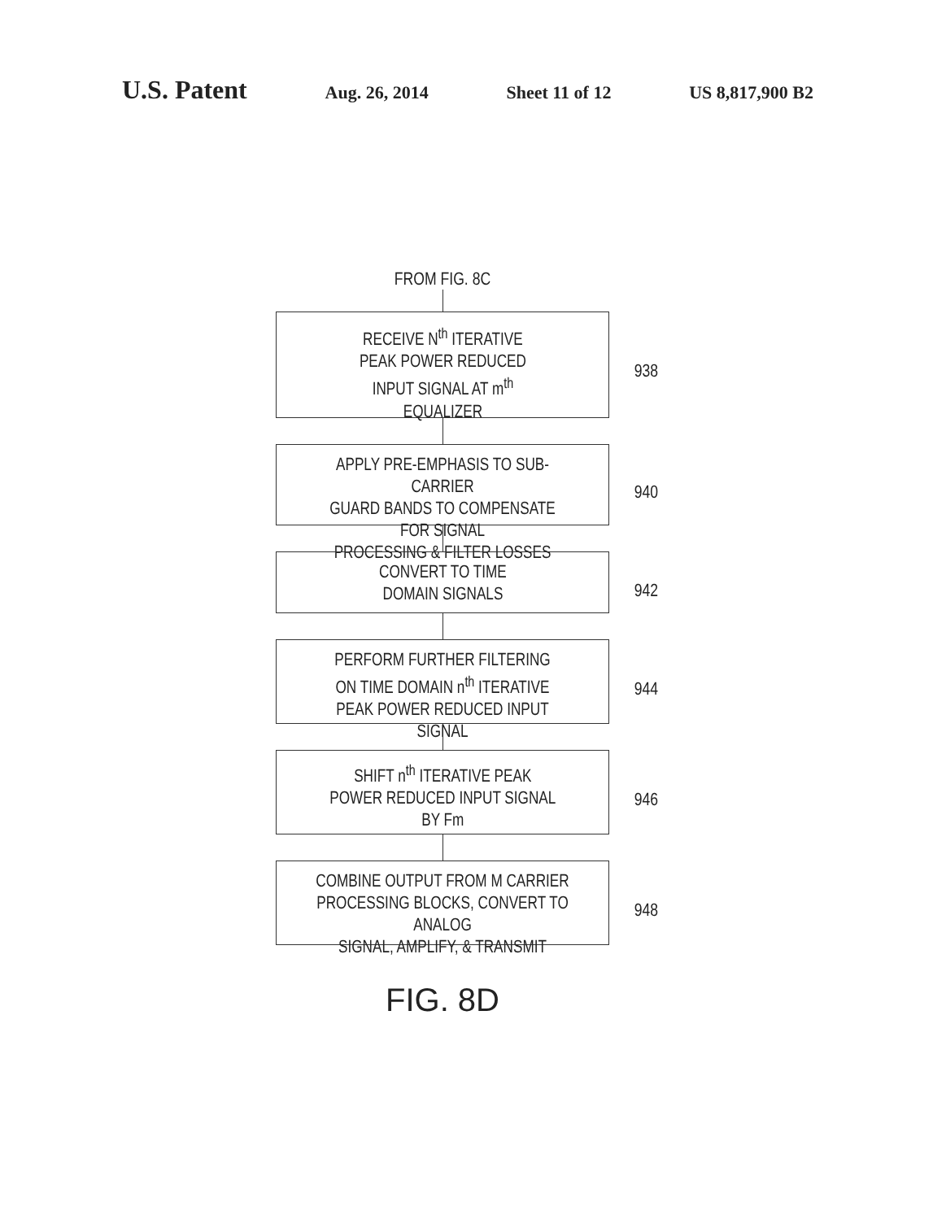U.S. Patent Aug. 26, 2014 Sheet 11 of 12 US 8,817,900 B2
FROM FIG. 8C
RECEIVE N<sup>th</sup> ITERATIVE
PEAK POWER REDUCED
INPUT SIGNAL AT m<sup>th</sup>
EQUALIZER 938
APPLY PRE-EMPHASIS TO SUB-CARRIER
GUARD BANDS TO COMPENSATE FOR SIGNAL
PROCESSING & FILTER LOSSES 940
CONVERT TO TIME
DOMAIN SIGNALS 942
PERFORM FURTHER FILTERING
ON TIME DOMAIN n<sup>th</sup> ITERATIVE
PEAK POWER REDUCED INPUT SIGNAL 944
SHIFT n<sup>th</sup> ITERATIVE PEAK
POWER REDUCED INPUT SIGNAL
BY Fm 946
COMBINE OUTPUT FROM M CARRIER
PROCESSING BLOCKS, CONVERT TO ANALOG
SIGNAL, AMPLIFY, & TRANSMIT 948
FIG. 8D